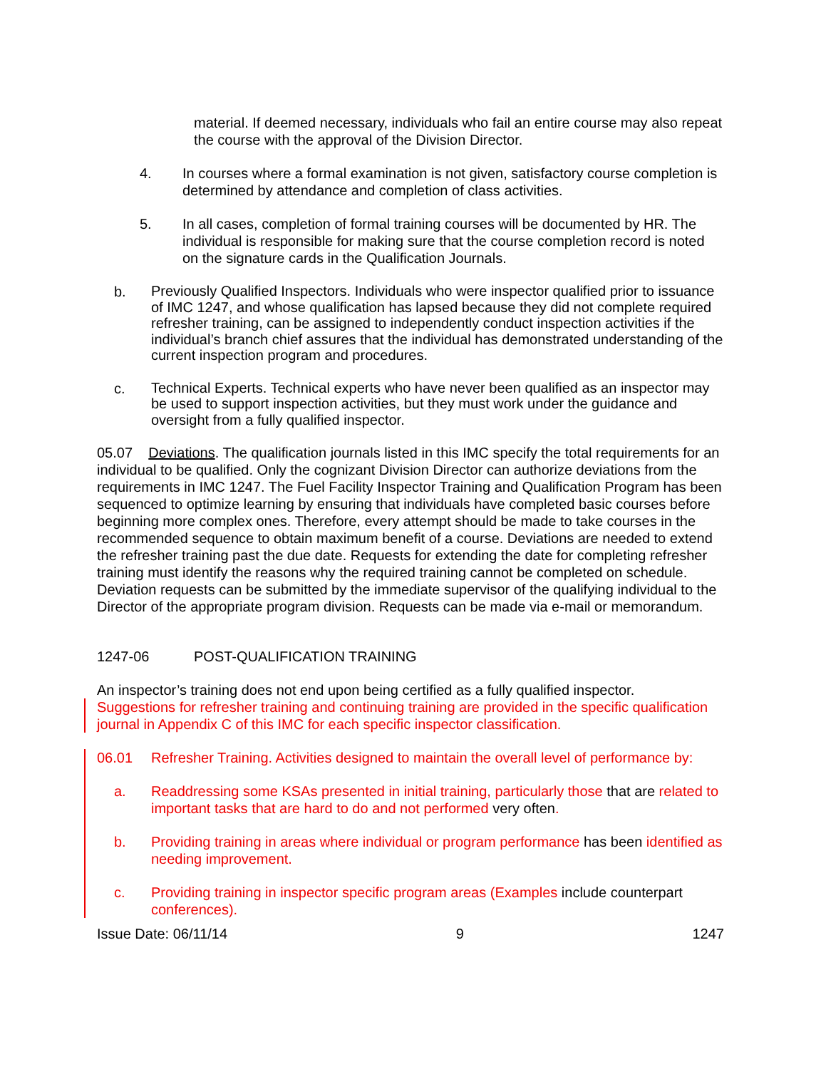material. If deemed necessary, individuals who fail an entire course may also repeat the course with the approval of the Division Director.
4. In courses where a formal examination is not given, satisfactory course completion is determined by attendance and completion of class activities.
5. In all cases, completion of formal training courses will be documented by HR. The individual is responsible for making sure that the course completion record is noted on the signature cards in the Qualification Journals.
b. Previously Qualified Inspectors. Individuals who were inspector qualified prior to issuance of IMC 1247, and whose qualification has lapsed because they did not complete required refresher training, can be assigned to independently conduct inspection activities if the individual’s branch chief assures that the individual has demonstrated understanding of the current inspection program and procedures.
c. Technical Experts. Technical experts who have never been qualified as an inspector may be used to support inspection activities, but they must work under the guidance and oversight from a fully qualified inspector.
05.07 Deviations. The qualification journals listed in this IMC specify the total requirements for an individual to be qualified. Only the cognizant Division Director can authorize deviations from the requirements in IMC 1247. The Fuel Facility Inspector Training and Qualification Program has been sequenced to optimize learning by ensuring that individuals have completed basic courses before beginning more complex ones. Therefore, every attempt should be made to take courses in the recommended sequence to obtain maximum benefit of a course. Deviations are needed to extend the refresher training past the due date. Requests for extending the date for completing refresher training must identify the reasons why the required training cannot be completed on schedule. Deviation requests can be submitted by the immediate supervisor of the qualifying individual to the Director of the appropriate program division. Requests can be made via e-mail or memorandum.
1247-06 POST-QUALIFICATION TRAINING
An inspector’s training does not end upon being certified as a fully qualified inspector.
Suggestions for refresher training and continuing training are provided in the specific qualification journal in Appendix C of this IMC for each specific inspector classification.
06.01 Refresher Training. Activities designed to maintain the overall level of performance by:
a. Readdressing some KSAs presented in initial training, particularly those that are related to important tasks that are hard to do and not performed very often.
b. Providing training in areas where individual or program performance has been identified as needing improvement.
c. Providing training in inspector specific program areas (Examples include counterpart conferences).
Issue Date: 06/11/14 9 1247